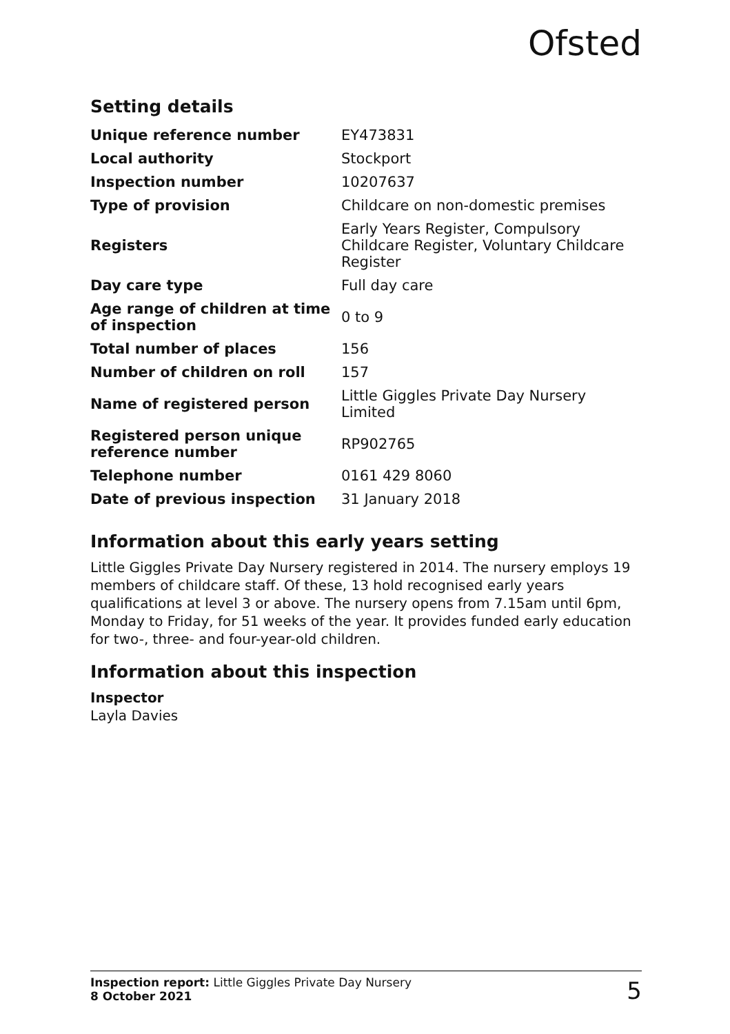Ofsted
Setting details
| Unique reference number | EY473831 |
| Local authority | Stockport |
| Inspection number | 10207637 |
| Type of provision | Childcare on non-domestic premises |
| Registers | Early Years Register, Compulsory Childcare Register, Voluntary Childcare Register |
| Day care type | Full day care |
| Age range of children at time of inspection | 0 to 9 |
| Total number of places | 156 |
| Number of children on roll | 157 |
| Name of registered person | Little Giggles Private Day Nursery Limited |
| Registered person unique reference number | RP902765 |
| Telephone number | 0161 429 8060 |
| Date of previous inspection | 31 January 2018 |
Information about this early years setting
Little Giggles Private Day Nursery registered in 2014. The nursery employs 19 members of childcare staff. Of these, 13 hold recognised early years qualifications at level 3 or above. The nursery opens from 7.15am until 6pm, Monday to Friday, for 51 weeks of the year. It provides funded early education for two-, three- and four-year-old children.
Information about this inspection
Inspector
Layla Davies
Inspection report: Little Giggles Private Day Nursery
8 October 2021
5